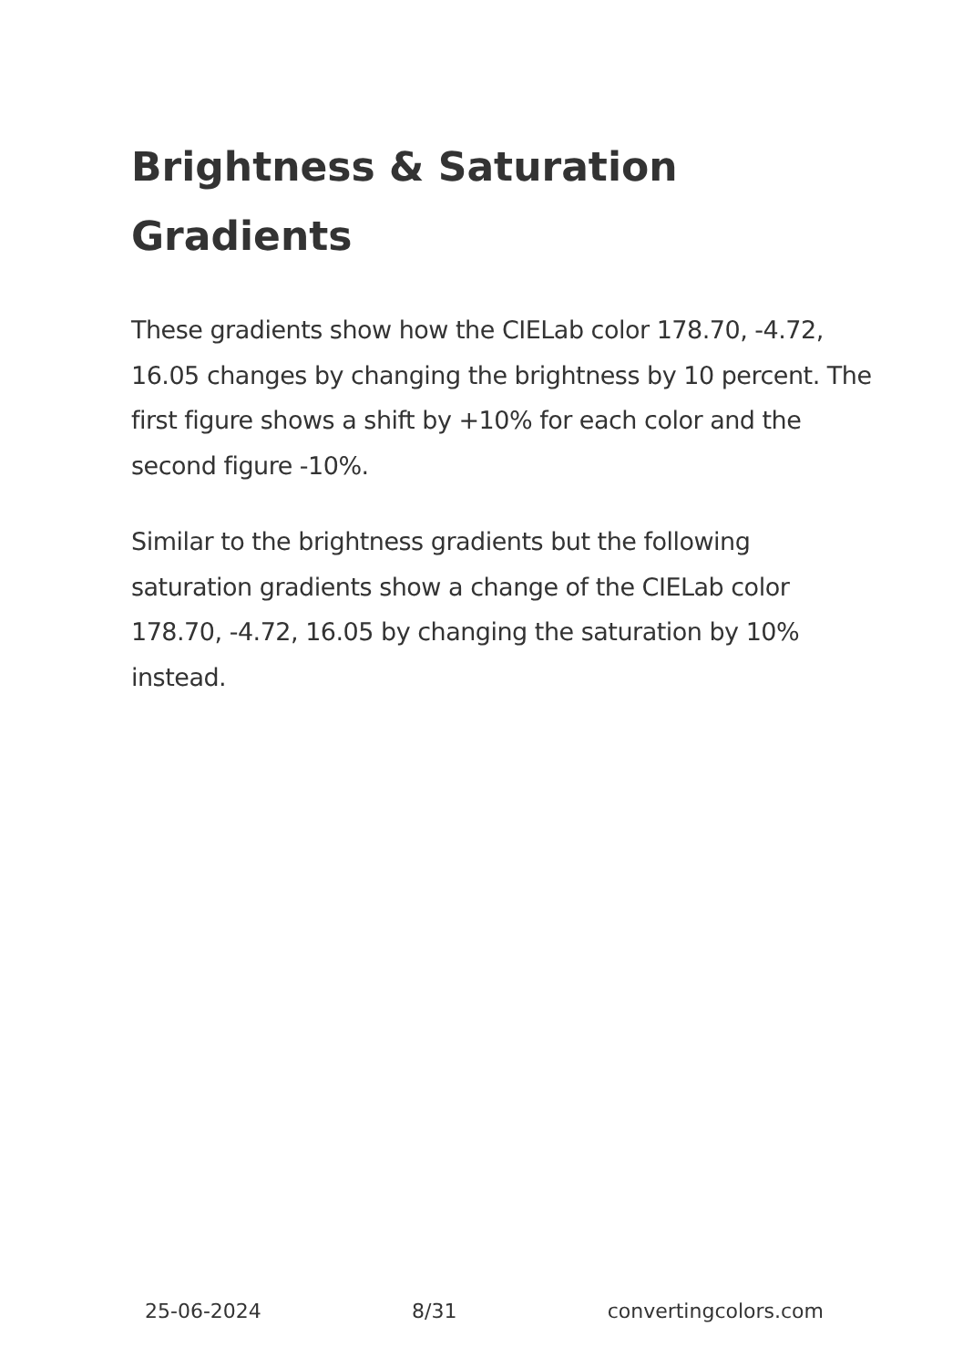Brightness & Saturation Gradients
These gradients show how the CIELab color 178.70, -4.72, 16.05 changes by changing the brightness by 10 percent. The first figure shows a shift by +10% for each color and the second figure -10%.
Similar to the brightness gradients but the following saturation gradients show a change of the CIELab color 178.70, -4.72, 16.05 by changing the saturation by 10% instead.
25-06-2024 8/31 convertingcolors.com